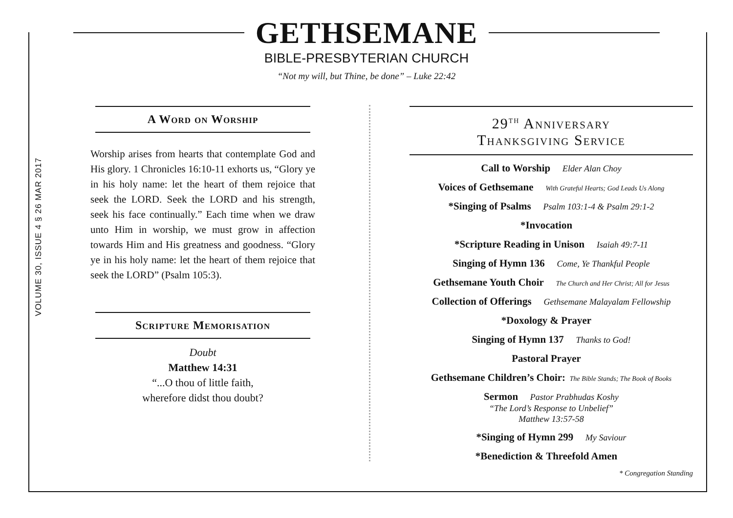GETHSEMANE
BIBLE-PRESBYTERIAN CHURCH
“Not my will, but Thine, be done” – Luke 22:42
VOLUME 30, ISSUE 4 § 26 MAR 2017
A Word on Worship
Worship arises from hearts that contemplate God and His glory. 1 Chronicles 16:10-11 exhorts us, “Glory ye in his holy name: let the heart of them rejoice that seek the LORD. Seek the LORD and his strength, seek his face continually.” Each time when we draw unto Him in worship, we must grow in affection towards Him and His greatness and goodness. “Glory ye in his holy name: let the heart of them rejoice that seek the LORD” (Psalm 105:3).
Scripture Memorisation
Doubt
Matthew 14:31
“...O thou of little faith,
wherefore didst thou doubt?
29<sup>TH</sup> Anniversary
Thanksgiving Service
Call to Worship Elder Alan Choy
Voices of Gethsemane With Grateful Hearts; God Leads Us Along
*Singing of Psalms Psalm 103:1-4 & Psalm 29:1-2
*Invocation
*Scripture Reading in Unison Isaiah 49:7-11
Singing of Hymn 136 Come, Ye Thankful People
Gethsemane Youth Choir The Church and Her Christ; All for Jesus
Collection of Offerings Gethsemane Malayalam Fellowship
*Doxology & Prayer
Singing of Hymn 137 Thanks to God!
Pastoral Prayer
Gethsemane Children’s Choir: The Bible Stands; The Book of Books
Sermon Pastor Prabhudas Koshy
“The Lord’s Response to Unbelief”
Matthew 13:57-58
*Singing of Hymn 299 My Saviour
*Benediction & Threefold Amen
* Congregation Standing